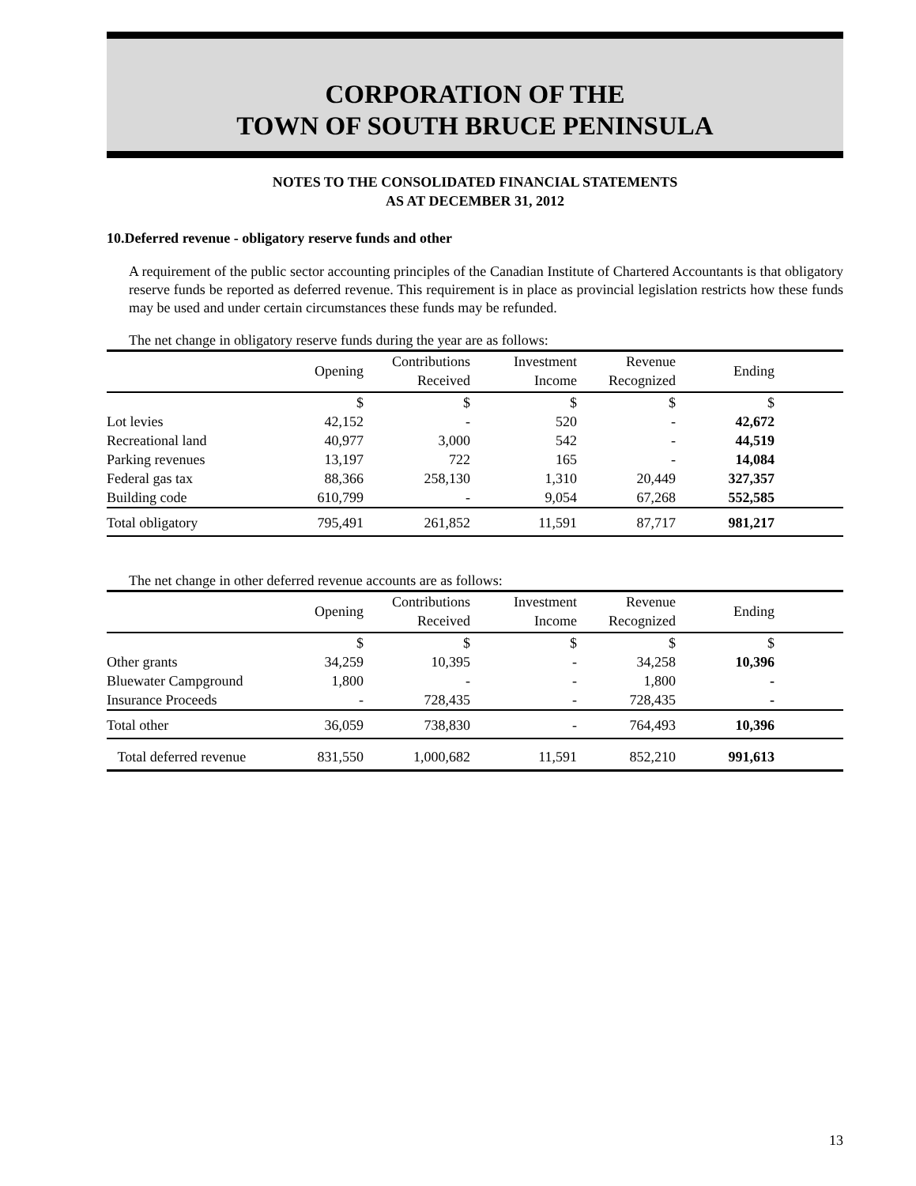CORPORATION OF THE
TOWN OF SOUTH BRUCE PENINSULA
NOTES TO THE CONSOLIDATED FINANCIAL STATEMENTS
AS AT DECEMBER 31, 2012
10.Deferred revenue - obligatory reserve funds and other
A requirement of the public sector accounting principles of the Canadian Institute of Chartered Accountants is that obligatory reserve funds be reported as deferred revenue. This requirement is in place as provincial legislation restricts how these funds may be used and under certain circumstances these funds may be refunded.
The net change in obligatory reserve funds during the year are as follows:
| | Opening | Contributions Received | Investment Income | Revenue Recognized | Ending | |
| --- | --- | --- | --- | --- | --- | --- |
| | $ | $ | $ | $ | $ | |
| Lot levies | 42,152 | - | 520 | - | 42,672 | |
| Recreational land | 40,977 | 3,000 | 542 | - | 44,519 | |
| Parking revenues | 13,197 | 722 | 165 | - | 14,084 | |
| Federal gas tax | 88,366 | 258,130 | 1,310 | 20,449 | 327,357 | |
| Building code | 610,799 | - | 9,054 | 67,268 | 552,585 | |
| Total obligatory | 795,491 | 261,852 | 11,591 | 87,717 | 981,217 | |
The net change in other deferred revenue accounts are as follows:
| | Opening | Contributions Received | Investment Income | Revenue Recognized | Ending | |
| --- | --- | --- | --- | --- | --- | --- |
| | $ | $ | $ | $ | $ | |
| Other grants | 34,259 | 10,395 | - | 34,258 | 10,396 | |
| Bluewater Campground | 1,800 | - | - | 1,800 | - | |
| Insurance Proceeds | - | 728,435 | - | 728,435 | - | |
| Total other | 36,059 | 738,830 | - | 764,493 | 10,396 | |
| Total deferred revenue | 831,550 | 1,000,682 | 11,591 | 852,210 | 991,613 | |
13